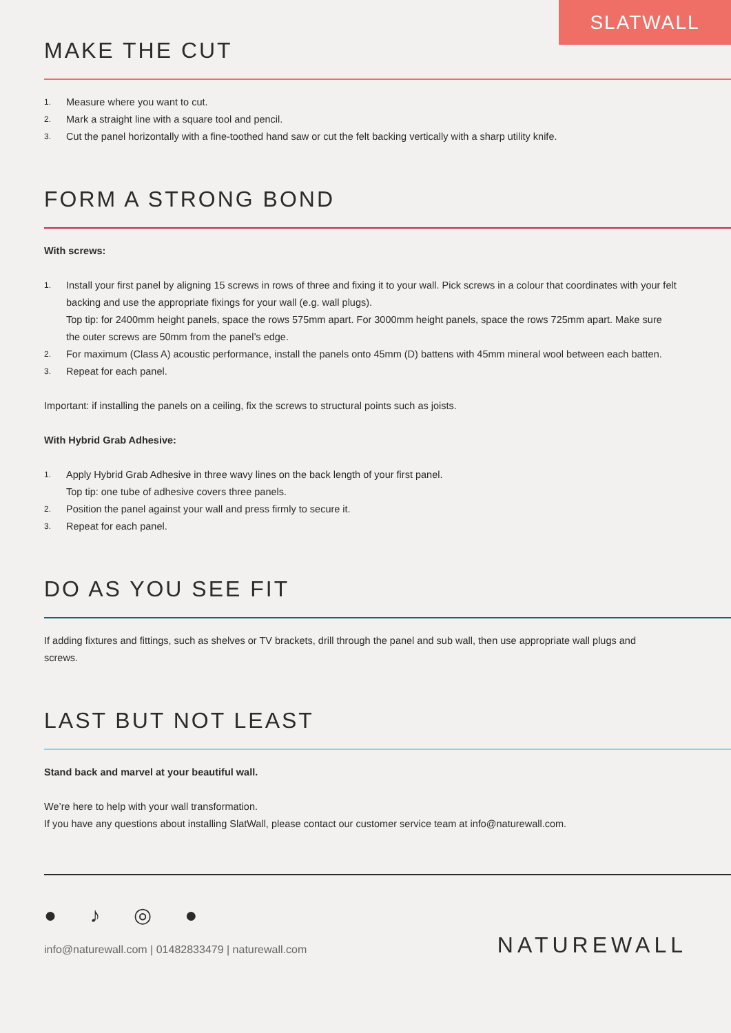SLATWALL
MAKE THE CUT
1.
Measure where you want to cut.
2.
Mark a straight line with a square tool and pencil.
3.
Cut the panel horizontally with a fine-toothed hand saw or cut the felt backing vertically with a sharp utility knife.
FORM A STRONG BOND
With screws:
1.
Install your first panel by aligning 15 screws in rows of three and fixing it to your wall. Pick screws in a colour that coordinates with your felt backing and use the appropriate fixings for your wall (e.g. wall plugs).
Top tip: for 2400mm height panels, space the rows 575mm apart. For 3000mm height panels, space the rows 725mm apart. Make sure the outer screws are 50mm from the panel’s edge.
2.
For maximum (Class A) acoustic performance, install the panels onto 45mm (D) battens with 45mm mineral wool between each batten.
3.
Repeat for each panel.
Important: if installing the panels on a ceiling, fix the screws to structural points such as joists.
With Hybrid Grab Adhesive:
1.
Apply Hybrid Grab Adhesive in three wavy lines on the back length of your first panel.
Top tip: one tube of adhesive covers three panels.
2.
Position the panel against your wall and press firmly to secure it.
3.
Repeat for each panel.
DO AS YOU SEE FIT
If adding fixtures and fittings, such as shelves or TV brackets, drill through the panel and sub wall, then use appropriate wall plugs and screws.
LAST BUT NOT LEAST
Stand back and marvel at your beautiful wall.
We’re here to help with your wall transformation.
If you have any questions about installing SlatWall, please contact our customer service team at info@naturewall.com.
● ♪ ◎ ●
info@naturewall.com | 01482833479 | naturewall.com
NATUREWALL